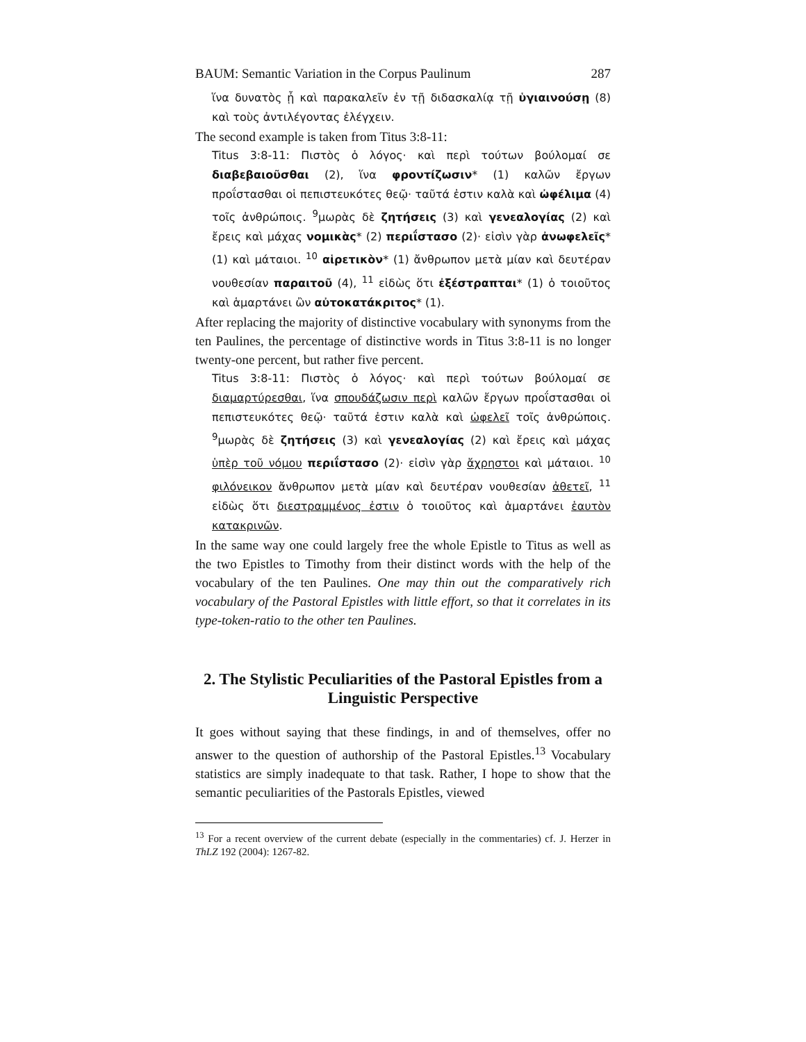BAUM: Semantic Variation in the Corpus Paulinum 287
ἵνα δυνατὸς ᾖ καὶ παρακαλεῖν ἐν τῇ διδασκαλίᾳ τῇ ὑγιαινούσῃ (8) καὶ τοὺς ἀντιλέγοντας ἐλέγχειν.
The second example is taken from Titus 3:8-11:
Titus 3:8-11: Πιστὸς ὁ λόγος· καὶ περὶ τούτων βούλομαί σε διαβεβαιοῦσθαι (2), ἵνα φροντίζωσιν* (1) καλῶν ἔργων προΐστασθαι οἱ πεπιστευκότες θεῷ· ταῦτά ἐστιν καλὰ καὶ ὠφέλιμα (4) τοῖς ἀνθρώποις. <sup>9</sup>μωρὰς δὲ ζητήσεις (3) καὶ γενεαλογίας (2) καὶ ἔρεις καὶ μάχας νομικὰς* (2) περιΐστασο (2)· εἰσὶν γὰρ ἀνωφελεῖς* (1) καὶ μάταιοι. <sup>10</sup> αἱρετικὸν* (1) ἄνθρωπον μετὰ μίαν καὶ δευτέραν νουθεσίαν παραιτοῦ (4), <sup>11</sup> εἰδὼς ὅτι ἐξέστραπται* (1) ὁ τοιοῦτος καὶ ἁμαρτάνει ὢν αὐτοκατάκριτος* (1).
After replacing the majority of distinctive vocabulary with synonyms from the ten Paulines, the percentage of distinctive words in Titus 3:8-11 is no longer twenty-one percent, but rather five percent.
Titus 3:8-11: Πιστὸς ὁ λόγος· καὶ περὶ τούτων βούλομαί σε διαμαρτύρεσθαι, ἵνα σπουδάζωσιν περὶ καλῶν ἔργων προΐστασθαι οἱ πεπιστευκότες θεῷ· ταῦτά ἐστιν καλὰ καὶ ὠφελεῖ τοῖς ἀνθρώποις. <sup>9</sup>μωρὰς δὲ ζητήσεις (3) καὶ γενεαλογίας (2) καὶ ἔρεις καὶ μάχας ὑπὲρ τοῦ νόμου περιΐστασο (2)· εἰσὶν γὰρ ἄχρηστοι καὶ μάταιοι. <sup>10</sup> φιλόνεικον ἄνθρωπον μετὰ μίαν καὶ δευτέραν νουθεσίαν ἀθετεῖ, <sup>11</sup> εἰδὼς ὅτι διεστραμμένος ἐστιν ὁ τοιοῦτος καὶ ἁμαρτάνει ἑαυτὸν κατακρινῶν.
In the same way one could largely free the whole Epistle to Titus as well as the two Epistles to Timothy from their distinct words with the help of the vocabulary of the ten Paulines. One may thin out the comparatively rich vocabulary of the Pastoral Epistles with little effort, so that it correlates in its type-token-ratio to the other ten Paulines.
2. The Stylistic Peculiarities of the Pastoral Epistles from a Linguistic Perspective
It goes without saying that these findings, in and of themselves, offer no answer to the question of authorship of the Pastoral Epistles.<sup>13</sup> Vocabulary statistics are simply inadequate to that task. Rather, I hope to show that the semantic peculiarities of the Pastorals Epistles, viewed
<sup>13</sup> For a recent overview of the current debate (especially in the commentaries) cf. J. Herzer in ThLZ 192 (2004): 1267-82.